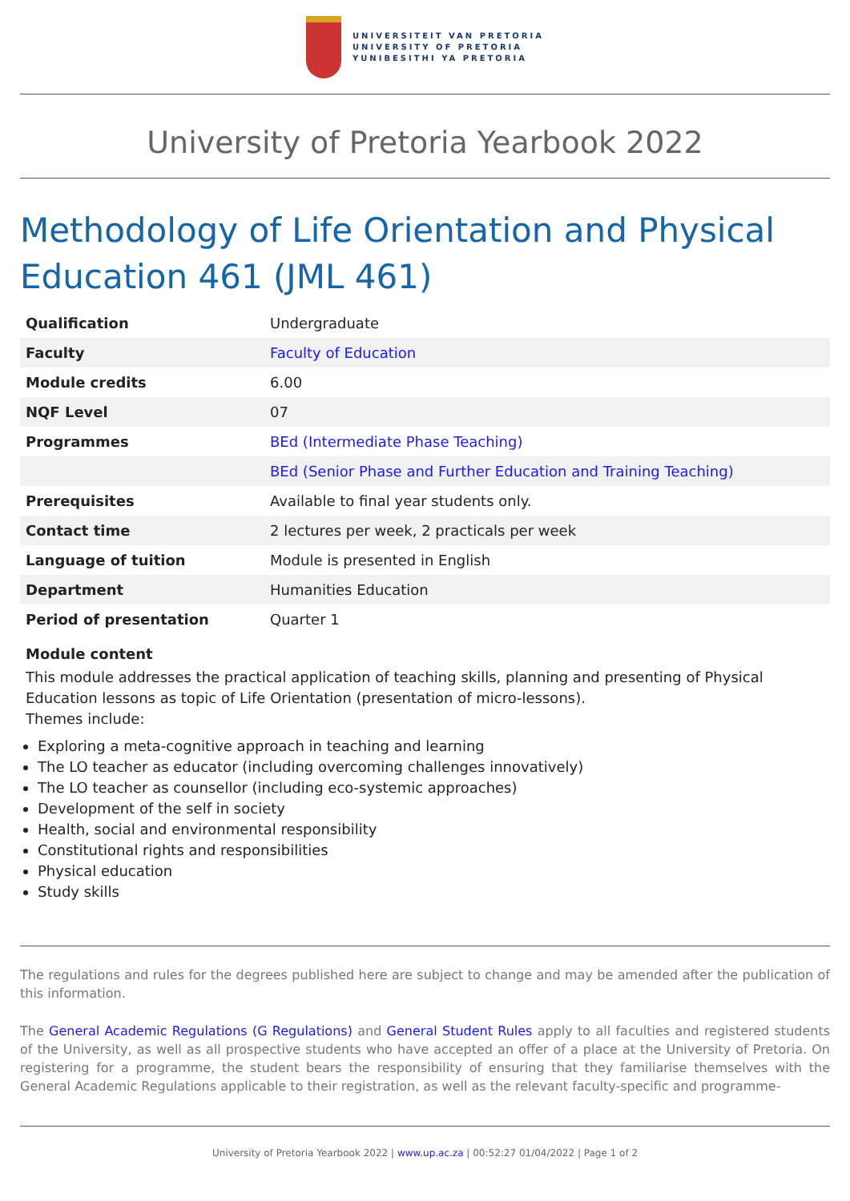UNIVERSITEIT VAN PRETORIA
UNIVERSITY OF PRETORIA
YUNIBESITHI YA PRETORIA
University of Pretoria Yearbook 2022
Methodology of Life Orientation and Physical Education 461 (JML 461)
| Qualification | Undergraduate |
| Faculty | Faculty of Education |
| Module credits | 6.00 |
| NQF Level | 07 |
| Programmes | BEd (Intermediate Phase Teaching) |
| | BEd (Senior Phase and Further Education and Training Teaching) |
| Prerequisites | Available to final year students only. |
| Contact time | 2 lectures per week, 2 practicals per week |
| Language of tuition | Module is presented in English |
| Department | Humanities Education |
| Period of presentation | Quarter 1 |
Module content
This module addresses the practical application of teaching skills, planning and presenting of Physical Education lessons as topic of Life Orientation (presentation of micro-lessons).
Themes include:
Exploring a meta-cognitive approach in teaching and learning
The LO teacher as educator (including overcoming challenges innovatively)
The LO teacher as counsellor (including eco-systemic approaches)
Development of the self in society
Health, social and environmental responsibility
Constitutional rights and responsibilities
Physical education
Study skills
The regulations and rules for the degrees published here are subject to change and may be amended after the publication of this information.
The General Academic Regulations (G Regulations) and General Student Rules apply to all faculties and registered students of the University, as well as all prospective students who have accepted an offer of a place at the University of Pretoria. On registering for a programme, the student bears the responsibility of ensuring that they familiarise themselves with the General Academic Regulations applicable to their registration, as well as the relevant faculty-specific and programme-
University of Pretoria Yearbook 2022 | www.up.ac.za | 00:52:27 01/04/2022 | Page 1 of 2